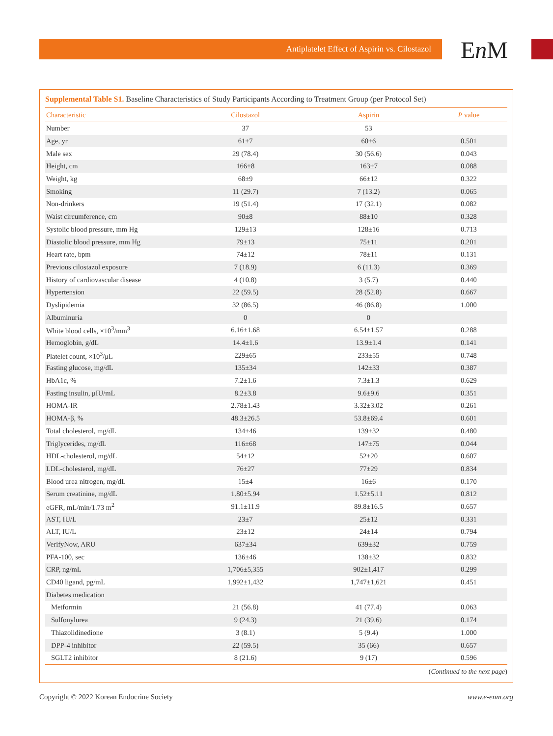Antiplatelet Effect of Aspirin vs. Cilostazol En M
Supplemental Table S1. Baseline Characteristics of Study Participants According to Treatment Group (per Protocol Set)
| Characteristic | Cilostazol | Aspirin | P value |
| --- | --- | --- | --- |
| Number | 37 | 53 | |
| Age, yr | 61±7 | 60±6 | 0.501 |
| Male sex | 29 (78.4) | 30 (56.6) | 0.043 |
| Height, cm | 166±8 | 163±7 | 0.088 |
| Weight, kg | 68±9 | 66±12 | 0.322 |
| Smoking | 11 (29.7) | 7 (13.2) | 0.065 |
| Non-drinkers | 19 (51.4) | 17 (32.1) | 0.082 |
| Waist circumference, cm | 90±8 | 88±10 | 0.328 |
| Systolic blood pressure, mm Hg | 129±13 | 128±16 | 0.713 |
| Diastolic blood pressure, mm Hg | 79±13 | 75±11 | 0.201 |
| Heart rate, bpm | 74±12 | 78±11 | 0.131 |
| Previous cilostazol exposure | 7 (18.9) | 6 (11.3) | 0.369 |
| History of cardiovascular disease | 4 (10.8) | 3 (5.7) | 0.440 |
| Hypertension | 22 (59.5) | 28 (52.8) | 0.667 |
| Dyslipidemia | 32 (86.5) | 46 (86.8) | 1.000 |
| Albuminuria | 0 | 0 | |
| White blood cells, ×10<sup>3</sup>/mm<sup>3</sup> | 6.16±1.68 | 6.54±1.57 | 0.288 |
| Hemoglobin, g/dL | 14.4±1.6 | 13.9±1.4 | 0.141 |
| Platelet count, ×10<sup>3</sup>/μL | 229±65 | 233±55 | 0.748 |
| Fasting glucose, mg/dL | 135±34 | 142±33 | 0.387 |
| HbA1c, % | 7.2±1.6 | 7.3±1.3 | 0.629 |
| Fasting insulin, μIU/mL | 8.2±3.8 | 9.6±9.6 | 0.351 |
| HOMA-IR | 2.78±1.43 | 3.32±3.02 | 0.261 |
| HOMA-β, % | 48.3±26.5 | 53.8±69.4 | 0.601 |
| Total cholesterol, mg/dL | 134±46 | 139±32 | 0.480 |
| Triglycerides, mg/dL | 116±68 | 147±75 | 0.044 |
| HDL-cholesterol, mg/dL | 54±12 | 52±20 | 0.607 |
| LDL-cholesterol, mg/dL | 76±27 | 77±29 | 0.834 |
| Blood urea nitrogen, mg/dL | 15±4 | 16±6 | 0.170 |
| Serum creatinine, mg/dL | 1.80±5.94 | 1.52±5.11 | 0.812 |
| eGFR, mL/min/1.73 m<sup>2</sup> | 91.1±11.9 | 89.8±16.5 | 0.657 |
| AST, IU/L | 23±7 | 25±12 | 0.331 |
| ALT, IU/L | 23±12 | 24±14 | 0.794 |
| VerifyNow, ARU | 637±34 | 639±32 | 0.759 |
| PFA-100, sec | 136±46 | 138±32 | 0.832 |
| CRP, ng/mL | 1,706±5,355 | 902±1,417 | 0.299 |
| CD40 ligand, pg/mL | 1,992±1,432 | 1,747±1,621 | 0.451 |
| Diabetes medication | | | |
| Metformin | 21 (56.8) | 41 (77.4) | 0.063 |
| Sulfonylurea | 9 (24.3) | 21 (39.6) | 0.174 |
| Thiazolidinedione | 3 (8.1) | 5 (9.4) | 1.000 |
| DPP-4 inhibitor | 22 (59.5) | 35 (66) | 0.657 |
| SGLT2 inhibitor | 8 (21.6) | 9 (17) | 0.596 |
(Continued to the next page)
Copyright © 2022 Korean Endocrine Society www.e-enm.org